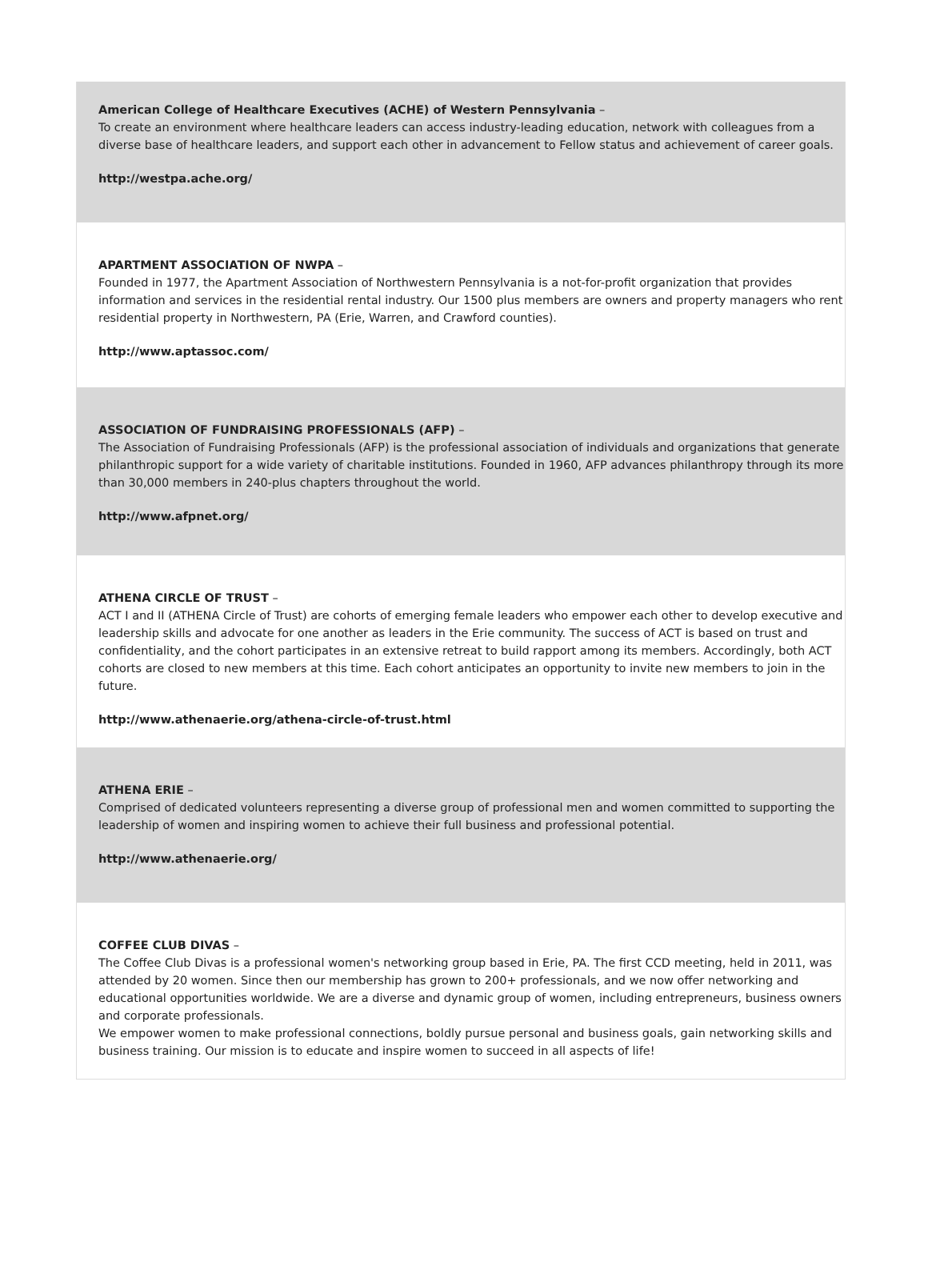American College of Healthcare Executives (ACHE) of Western Pennsylvania –
To create an environment where healthcare leaders can access industry-leading education, network with colleagues from a diverse base of healthcare leaders, and support each other in advancement to Fellow status and achievement of career goals.
http://westpa.ache.org/
APARTMENT ASSOCIATION OF NWPA –
Founded in 1977, the Apartment Association of Northwestern Pennsylvania is a not-for-profit organization that provides information and services in the residential rental industry. Our 1500 plus members are owners and property managers who rent residential property in Northwestern, PA (Erie, Warren, and Crawford counties).
http://www.aptassoc.com/
ASSOCIATION OF FUNDRAISING PROFESSIONALS (AFP) –
The Association of Fundraising Professionals (AFP) is the professional association of individuals and organizations that generate philanthropic support for a wide variety of charitable institutions. Founded in 1960, AFP advances philanthropy through its more than 30,000 members in 240-plus chapters throughout the world.
http://www.afpnet.org/
ATHENA CIRCLE OF TRUST –
ACT I and II (ATHENA Circle of Trust) are cohorts of emerging female leaders who empower each other to develop executive and leadership skills and advocate for one another as leaders in the Erie community. The success of ACT is based on trust and confidentiality, and the cohort participates in an extensive retreat to build rapport among its members. Accordingly, both ACT cohorts are closed to new members at this time. Each cohort anticipates an opportunity to invite new members to join in the future.
http://www.athenaerie.org/athena-circle-of-trust.html
ATHENA ERIE –
Comprised of dedicated volunteers representing a diverse group of professional men and women committed to supporting the leadership of women and inspiring women to achieve their full business and professional potential.
http://www.athenaerie.org/
COFFEE CLUB DIVAS –
The Coffee Club Divas is a professional women's networking group based in Erie, PA. The first CCD meeting, held in 2011, was attended by 20 women. Since then our membership has grown to 200+ professionals, and we now offer networking and educational opportunities worldwide. We are a diverse and dynamic group of women, including entrepreneurs, business owners and corporate professionals.
We empower women to make professional connections, boldly pursue personal and business goals, gain networking skills and business training. Our mission is to educate and inspire women to succeed in all aspects of life!